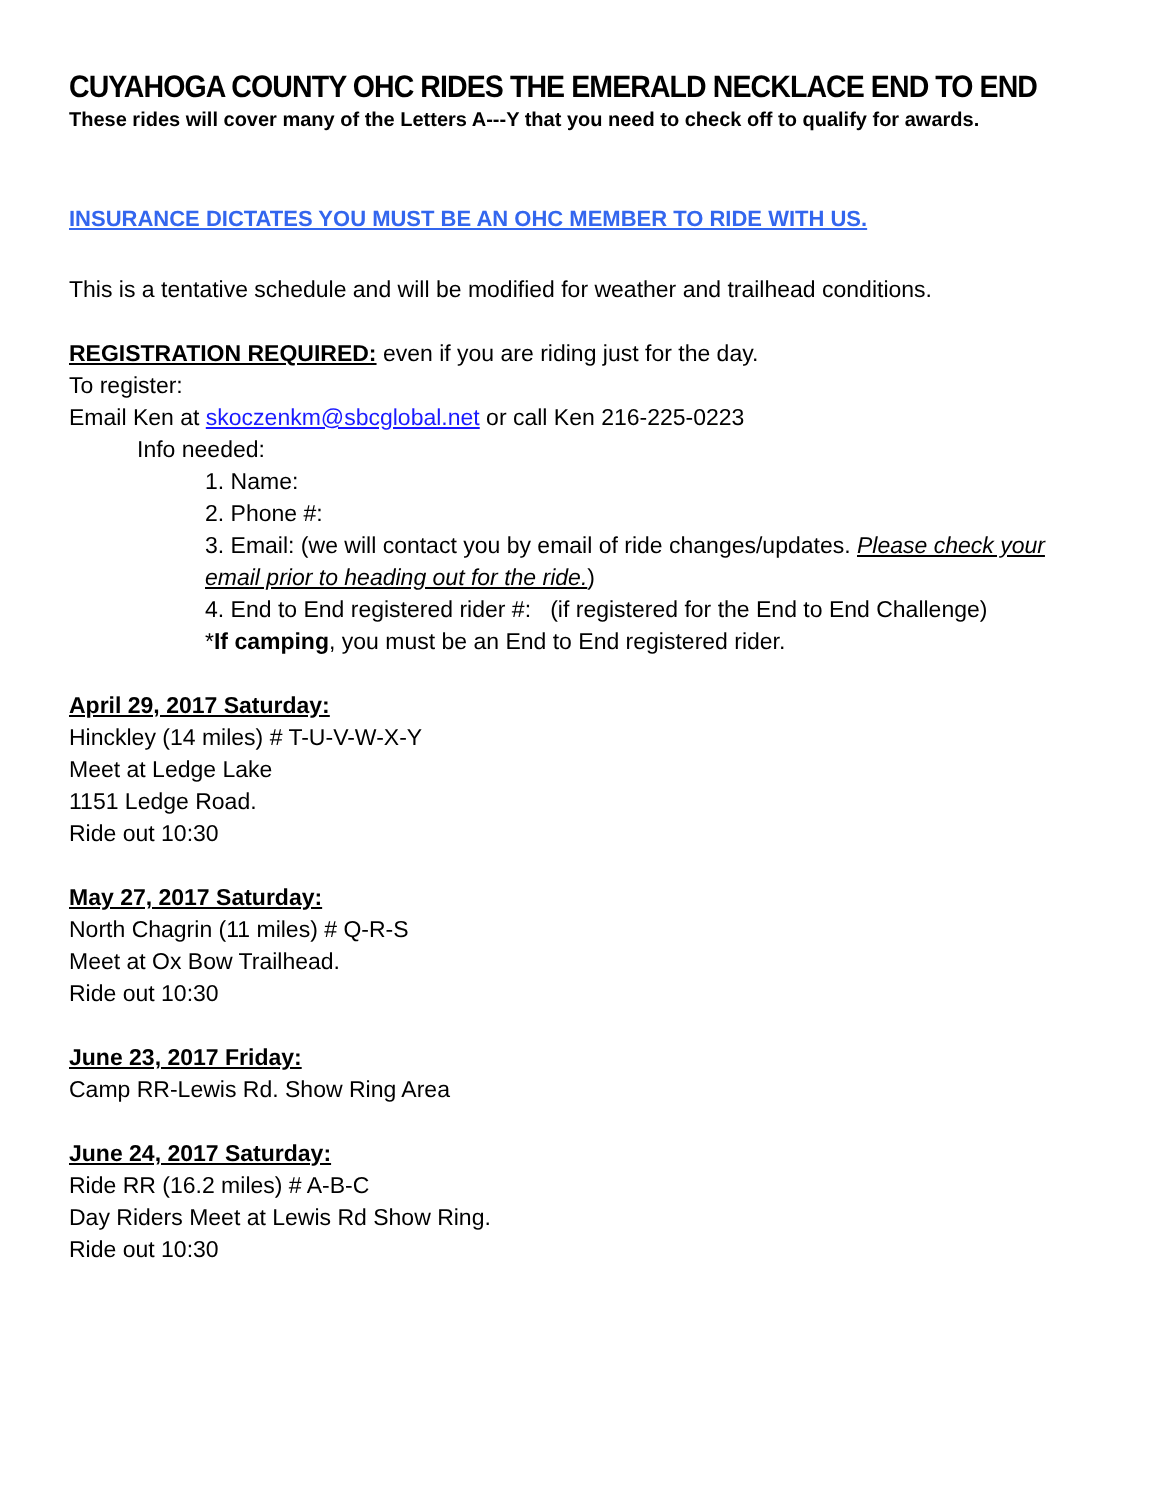CUYAHOGA COUNTY OHC RIDES THE EMERALD NECKLACE END TO END
These rides will cover many of the Letters A---Y that you need to check off to qualify for awards.
INSURANCE DICTATES YOU MUST BE AN OHC MEMBER TO RIDE WITH US.
This is a tentative schedule and will be modified for weather and trailhead conditions.
REGISTRATION REQUIRED: even if you are riding just for the day.
To register:
Email Ken at skoczenkm@sbcglobal.net or call Ken 216-225-0223
Info needed:
1. Name:
2. Phone #:
3. Email: (we will contact you by email of ride changes/updates. Please check your email prior to heading out for the ride.)
4. End to End registered rider #: (if registered for the End to End Challenge)
*If camping, you must be an End to End registered rider.
April 29, 2017 Saturday:
Hinckley (14 miles) # T-U-V-W-X-Y
Meet at Ledge Lake
1151 Ledge Road.
Ride out 10:30
May 27, 2017 Saturday:
North Chagrin (11 miles) # Q-R-S
Meet at Ox Bow Trailhead.
Ride out 10:30
June 23, 2017 Friday:
Camp RR-Lewis Rd. Show Ring Area
June 24, 2017 Saturday:
Ride RR (16.2 miles) # A-B-C
Day Riders Meet at Lewis Rd Show Ring.
Ride out 10:30